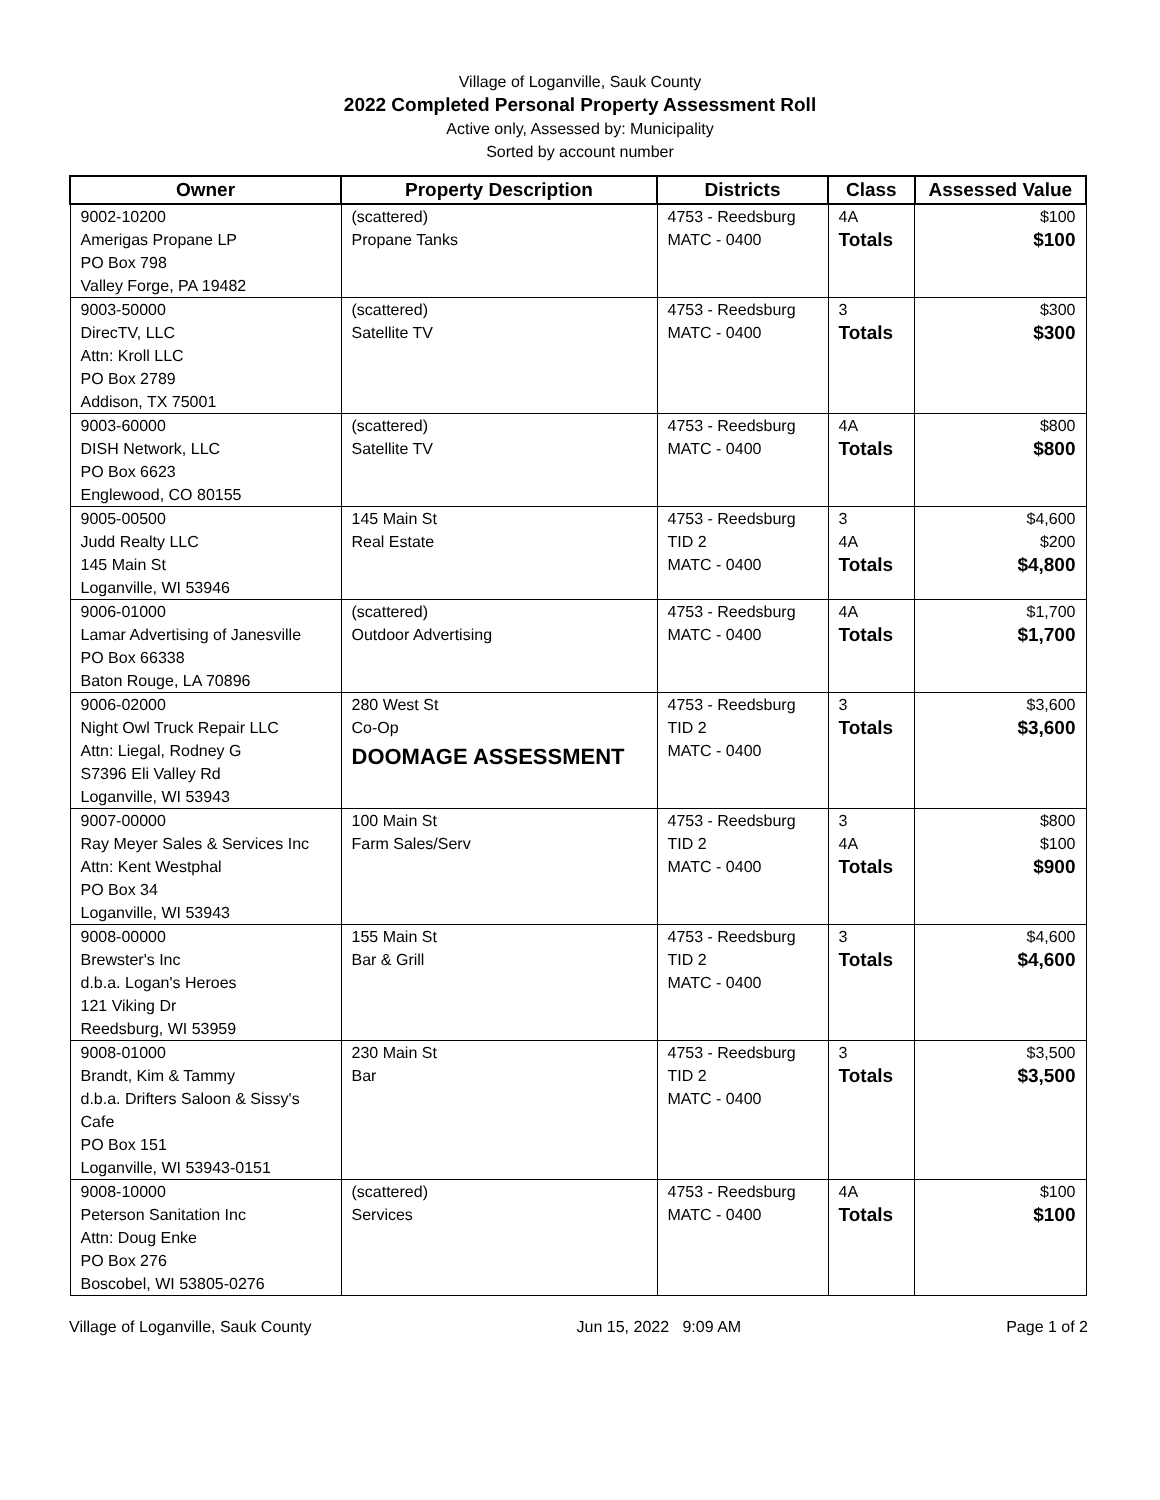Village of Loganville, Sauk County
2022 Completed Personal Property Assessment Roll
Active only, Assessed by: Municipality
Sorted by account number
| Owner | Property Description | Districts | Class | Assessed Value |
| --- | --- | --- | --- | --- |
| 9002-10200 Amerigas Propane LP PO Box 798 Valley Forge, PA 19482 | (scattered) Propane Tanks | 4753 - Reedsburg MATC - 0400 | 4A Totals | $100 $100 |
| 9003-50000 DirecTV, LLC Attn: Kroll LLC PO Box 2789 Addison, TX 75001 | (scattered) Satellite TV | 4753 - Reedsburg MATC - 0400 | 3 Totals | $300 $300 |
| 9003-60000 DISH Network, LLC PO Box 6623 Englewood, CO 80155 | (scattered) Satellite TV | 4753 - Reedsburg MATC - 0400 | 4A Totals | $800 $800 |
| 9005-00500 Judd Realty LLC 145 Main St Loganville, WI 53946 | 145 Main St Real Estate | 4753 - Reedsburg TID 2 MATC - 0400 | 3 4A Totals | $4,600 $200 $4,800 |
| 9006-01000 Lamar Advertising of Janesville PO Box 66338 Baton Rouge, LA 70896 | (scattered) Outdoor Advertising | 4753 - Reedsburg MATC - 0400 | 4A Totals | $1,700 $1,700 |
| 9006-02000 Night Owl Truck Repair LLC Attn: Liegal, Rodney G S7396 Eli Valley Rd Loganville, WI 53943 | 280 West St Co-Op DOOMAGE ASSESSMENT | 4753 - Reedsburg TID 2 MATC - 0400 | 3 Totals | $3,600 $3,600 |
| 9007-00000 Ray Meyer Sales & Services Inc Attn: Kent Westphal PO Box 34 Loganville, WI 53943 | 100 Main St Farm Sales/Serv | 4753 - Reedsburg TID 2 MATC - 0400 | 3 4A Totals | $800 $100 $900 |
| 9008-00000 Brewster's Inc d.b.a. Logan's Heroes 121 Viking Dr Reedsburg, WI 53959 | 155 Main St Bar & Grill | 4753 - Reedsburg TID 2 MATC - 0400 | 3 Totals | $4,600 $4,600 |
| 9008-01000 Brandt, Kim & Tammy d.b.a. Drifters Saloon & Sissy's Cafe PO Box 151 Loganville, WI 53943-0151 | 230 Main St Bar | 4753 - Reedsburg TID 2 MATC - 0400 | 3 Totals | $3,500 $3,500 |
| 9008-10000 Peterson Sanitation Inc Attn: Doug Enke PO Box 276 Boscobel, WI 53805-0276 | (scattered) Services | 4753 - Reedsburg MATC - 0400 | 4A Totals | $100 $100 |
Village of Loganville, Sauk County Jun 15, 2022 9:09 AM Page 1 of 2